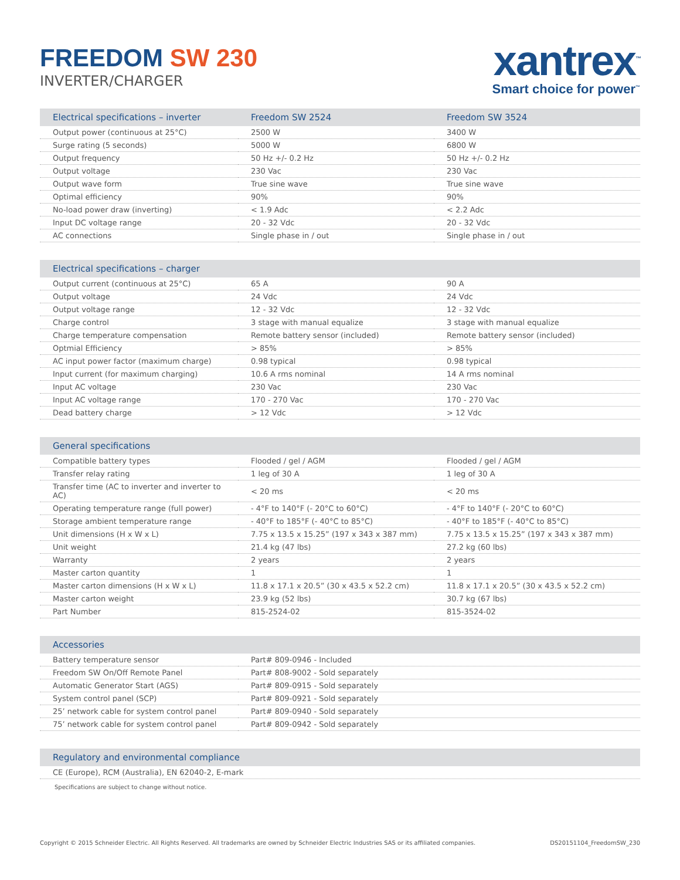FREEDOM SW 230
INVERTER/CHARGER
xantrex<sup>™</sup>
Smart choice for power<sup>™</sup>
| Electrical specifications – inverter | Freedom SW 2524 | Freedom SW 3524 |
| --- | --- | --- |
| Output power (continuous at 25°C) | 2500 W | 3400 W |
| Surge rating (5 seconds) | 5000 W | 6800 W |
| Output frequency | 50 Hz +/- 0.2 Hz | 50 Hz +/- 0.2 Hz |
| Output voltage | 230 Vac | 230 Vac |
| Output wave form | True sine wave | True sine wave |
| Optimal efficiency | 90% | 90% |
| No-load power draw (inverting) | < 1.9 Adc | < 2.2 Adc |
| Input DC voltage range | 20 - 32 Vdc | 20 - 32 Vdc |
| AC connections | Single phase in / out | Single phase in / out |
| Electrical specifications – charger | | |
| --- | --- | --- |
| Output current (continuous at 25°C) | 65 A | 90 A |
| Output voltage | 24 Vdc | 24 Vdc |
| Output voltage range | 12 - 32 Vdc | 12 - 32 Vdc |
| Charge control | 3 stage with manual equalize | 3 stage with manual equalize |
| Charge temperature compensation | Remote battery sensor (included) | Remote battery sensor (included) |
| Optmial Efficiency | > 85% | > 85% |
| AC input power factor (maximum charge) | 0.98 typical | 0.98 typical |
| Input current (for maximum charging) | 10.6 A rms nominal | 14 A rms nominal |
| Input AC voltage | 230 Vac | 230 Vac |
| Input AC voltage range | 170 - 270 Vac | 170 - 270 Vac |
| Dead battery charge | > 12 Vdc | > 12 Vdc |
| General specifications | | |
| --- | --- | --- |
| Compatible battery types | Flooded / gel / AGM | Flooded / gel / AGM |
| Transfer relay rating | 1 leg of 30 A | 1 leg of 30 A |
| Transfer time (AC to inverter and inverter to AC) | < 20 ms | < 20 ms |
| Operating temperature range (full power) | - 4°F to 140°F (- 20°C to 60°C) | - 4°F to 140°F (- 20°C to 60°C) |
| Storage ambient temperature range | - 40°F to 185°F (- 40°C to 85°C) | - 40°F to 185°F (- 40°C to 85°C) |
| Unit dimensions (H x W x L) | 7.75 x 13.5 x 15.25” (197 x 343 x 387 mm) | 7.75 x 13.5 x 15.25” (197 x 343 x 387 mm) |
| Unit weight | 21.4 kg (47 lbs) | 27.2 kg (60 lbs) |
| Warranty | 2 years | 2 years |
| Master carton quantity | 1 | 1 |
| Master carton dimensions (H x W x L) | 11.8 x 17.1 x 20.5” (30 x 43.5 x 52.2 cm) | 11.8 x 17.1 x 20.5” (30 x 43.5 x 52.2 cm) |
| Master carton weight | 23.9 kg (52 lbs) | 30.7 kg (67 lbs) |
| Part Number | 815-2524-02 | 815-3524-02 |
| Accessories | |
| --- | --- |
| Battery temperature sensor | Part# 809-0946 - Included |
| Freedom SW On/Off Remote Panel | Part# 808-9002 - Sold separately |
| Automatic Generator Start (AGS) | Part# 809-0915 - Sold separately |
| System control panel (SCP) | Part# 809-0921 - Sold separately |
| 25’ network cable for system control panel | Part# 809-0940 - Sold separately |
| 75’ network cable for system control panel | Part# 809-0942 - Sold separately |
| Regulatory and environmental compliance |
| --- |
| CE (Europe), RCM (Australia), EN 62040-2, E-mark |
Specifications are subject to change without notice.
Copyright © 2015 Schneider Electric. All Rights Reserved. All trademarks are owned by Schneider Electric Industries SAS or its affiliated companies. DS20151104_FreedomSW_230